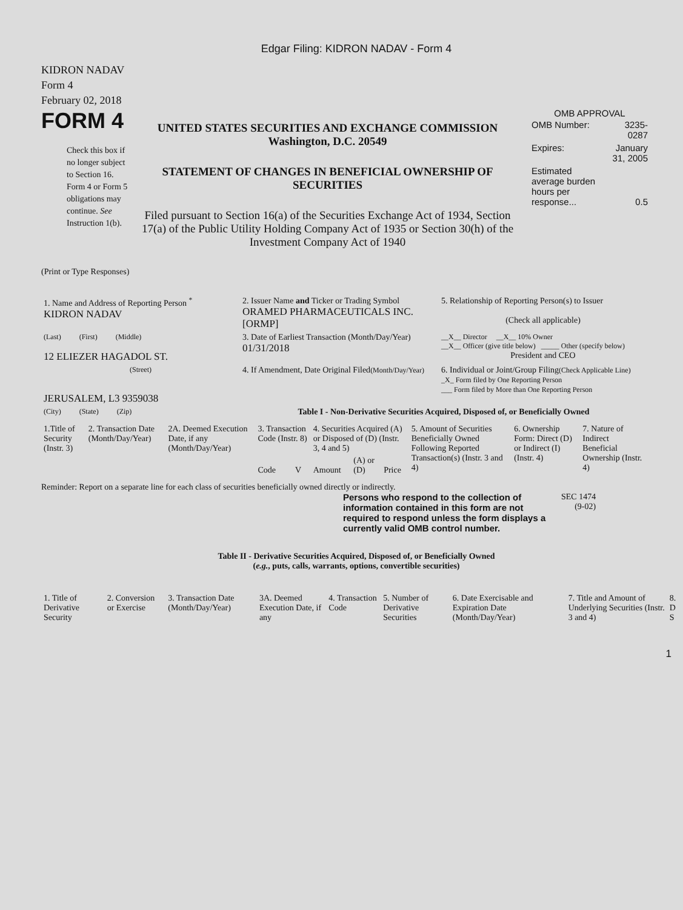Edgar Filing: KIDRON NADAV - Form 4
KIDRON NADAV
Form 4
February 02, 2018
FORM 4
Check this box if no longer subject to Section 16. Form 4 or Form 5 obligations may continue. See Instruction 1(b).
UNITED STATES SECURITIES AND EXCHANGE COMMISSION
Washington, D.C. 20549
STATEMENT OF CHANGES IN BENEFICIAL OWNERSHIP OF SECURITIES
Filed pursuant to Section 16(a) of the Securities Exchange Act of 1934, Section 17(a) of the Public Utility Holding Company Act of 1935 or Section 30(h) of the Investment Company Act of 1940
OMB APPROVAL
| OMB Number: | 3235-0287 |
| Expires: | January 31, 2005 |
| Estimated average burden hours per response... | 0.5 |
(Print or Type Responses)
| 1. Name and Address of Reporting Person <sup>*</sup> KIDRON NADAV | 2. Issuer Name and Ticker or Trading Symbol ORAMED PHARMACEUTICALS INC. [ORMP] | 5. Relationship of Reporting Person(s) to Issuer (Check all applicable) |
| (Last) (First) (Middle) 12 ELIEZER HAGADOL ST. | 3. Date of Earliest Transaction (Month/Day/Year) 01/31/2018 | __X__ Director __X__ 10% Owner __X__ Officer (give title below) _____ Other (specify below) President and CEO |
| (Street) JERUSALEM, L3 9359038 | 4. If Amendment, Date Original Filed (Month/Day/Year) | 6. Individual or Joint/Group Filing (Check Applicable Line) _X_ Form filed by One Reporting Person ___ Form filed by More than One Reporting Person |
| (City) (State) (Zip) | Table I - Non-Derivative Securities Acquired, Disposed of, or Beneficially Owned | |
| 1.Title of Security (Instr. 3) | 2. Transaction Date (Month/Day/Year) | 2A. Deemed Execution Date, if any (Month/Day/Year) | 3. Transaction Code (Instr. 8) | | 4. Securities Acquired (A) or Disposed of (D) (Instr. 3, 4 and 5) | | | 5. Amount of Securities Beneficially Owned Following Reported Transaction(s) (Instr. 3 and 4) | 6. Ownership Form: Direct (D) or Indirect (I) (Instr. 4) | 7. Nature of Indirect Beneficial Ownership (Instr. 4) |
| --- | --- | --- | --- | --- | --- | --- | --- | --- | --- | --- |
| | | | Code | V | Amount | (A) or (D) | Price | | | |
Reminder: Report on a separate line for each class of securities beneficially owned directly or indirectly.
Persons who respond to the collection of information contained in this form are not required to respond unless the form displays a currently valid OMB control number.
SEC 1474
(9-02)
Table II - Derivative Securities Acquired, Disposed of, or Beneficially Owned
(e.g., puts, calls, warrants, options, convertible securities)
| 1. Title of Derivative Security | 2. Conversion or Exercise | 3. Transaction Date (Month/Day/Year) | 3A. Deemed Execution Date, if any | 4. Transaction Code | 5. Number of Derivative Securities | 6. Date Exercisable and Expiration Date (Month/Day/Year) | 7. Title and Amount of Underlying Securities (Instr. 3 and 4) | 8. D S |
| --- | --- | --- | --- | --- | --- | --- | --- | --- |
1